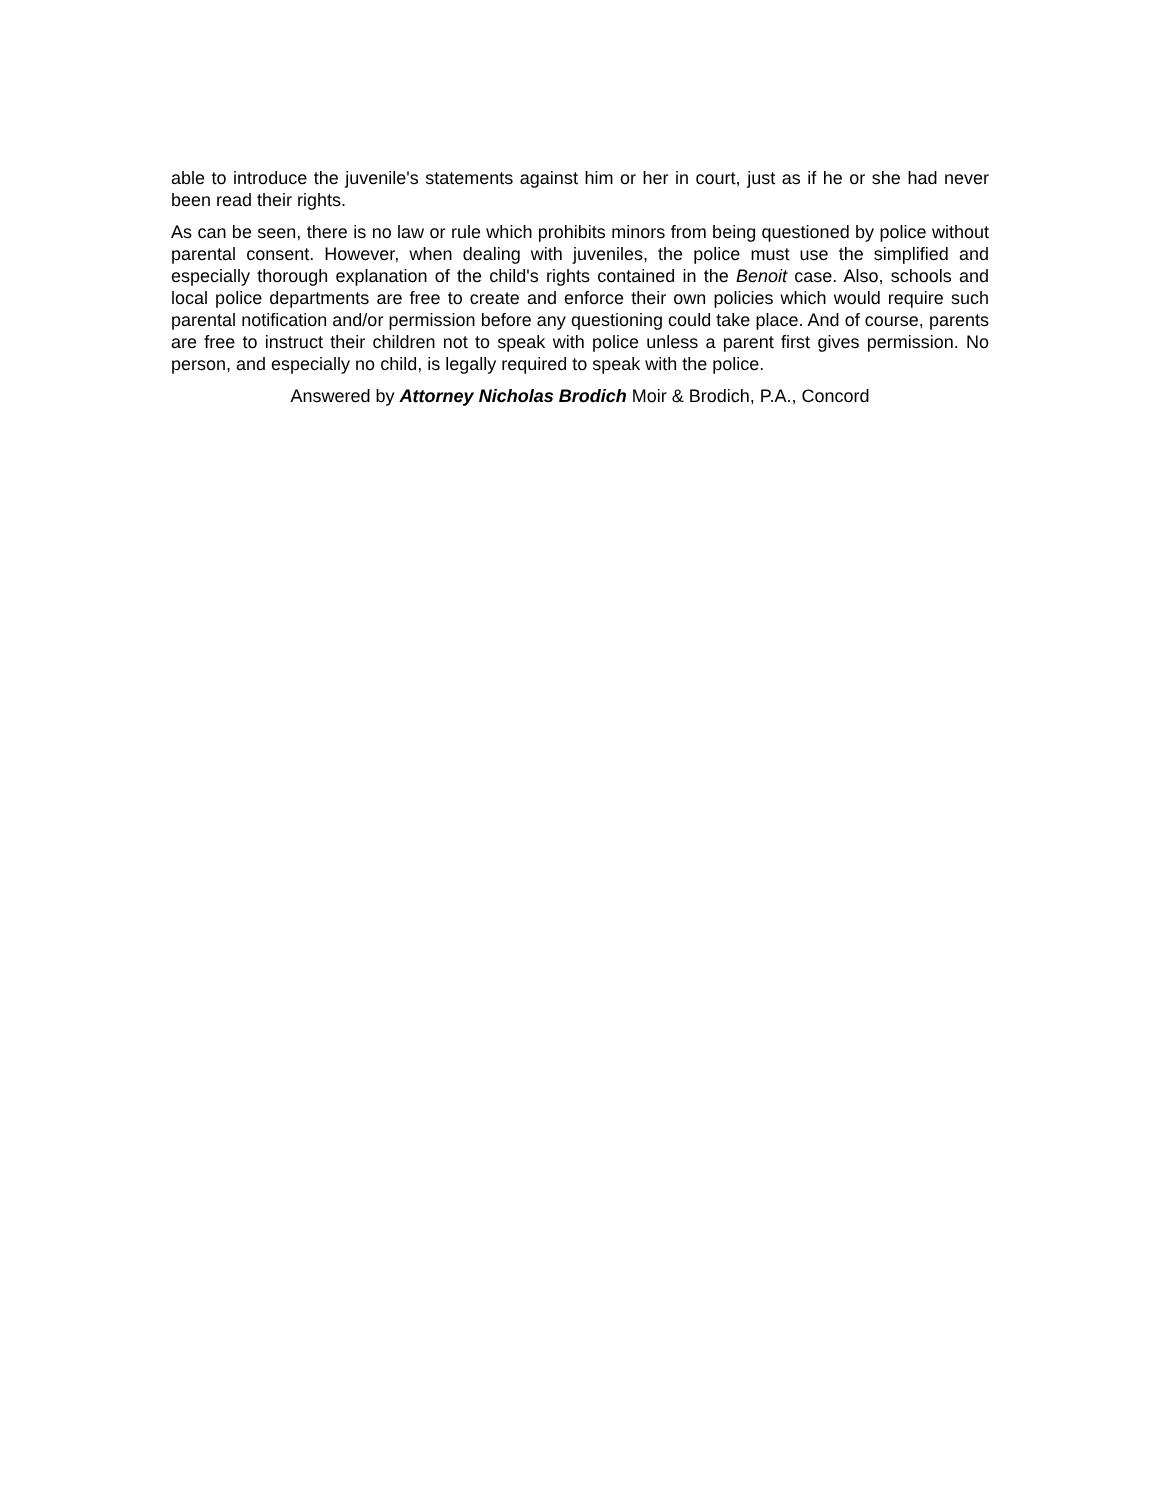able to introduce the juvenile's statements against him or her in court, just as if he or she had never been read their rights.
As can be seen, there is no law or rule which prohibits minors from being questioned by police without parental consent. However, when dealing with juveniles, the police must use the simplified and especially thorough explanation of the child's rights contained in the Benoit case. Also, schools and local police departments are free to create and enforce their own policies which would require such parental notification and/or permission before any questioning could take place. And of course, parents are free to instruct their children not to speak with police unless a parent first gives permission. No person, and especially no child, is legally required to speak with the police.
Answered by Attorney Nicholas Brodich Moir & Brodich, P.A., Concord